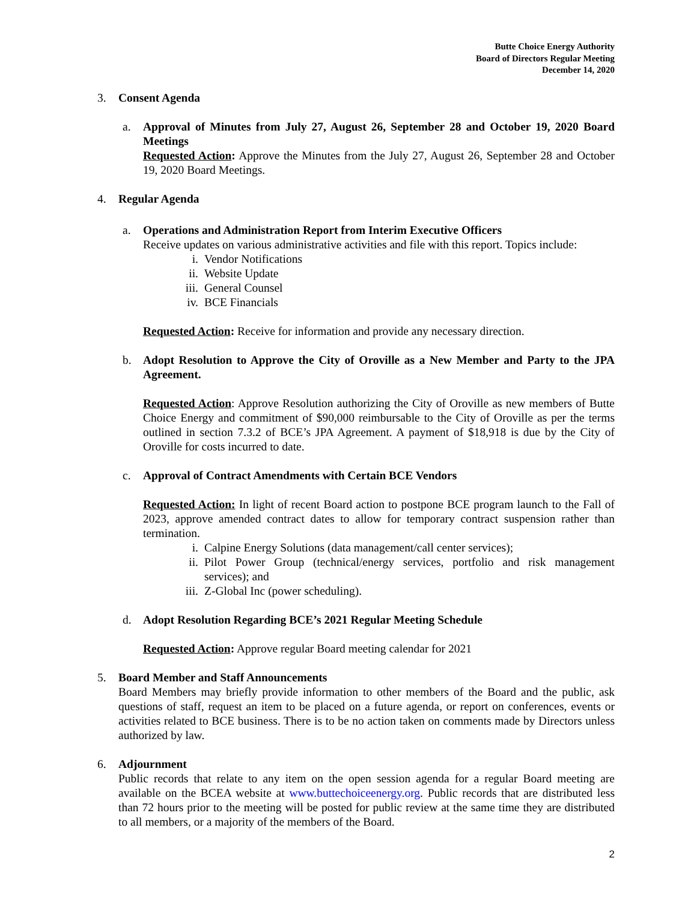Butte Choice Energy Authority
Board of Directors Regular Meeting
December 14, 2020
3. Consent Agenda
a. Approval of Minutes from July 27, August 26, September 28 and October 19, 2020 Board Meetings
Requested Action: Approve the Minutes from the July 27, August 26, September 28 and October 19, 2020 Board Meetings.
4. Regular Agenda
a. Operations and Administration Report from Interim Executive Officers
Receive updates on various administrative activities and file with this report. Topics include:
i. Vendor Notifications
ii. Website Update
iii. General Counsel
iv. BCE Financials
Requested Action: Receive for information and provide any necessary direction.
b. Adopt Resolution to Approve the City of Oroville as a New Member and Party to the JPA Agreement.
Requested Action: Approve Resolution authorizing the City of Oroville as new members of Butte Choice Energy and commitment of $90,000 reimbursable to the City of Oroville as per the terms outlined in section 7.3.2 of BCE’s JPA Agreement. A payment of $18,918 is due by the City of Oroville for costs incurred to date.
c. Approval of Contract Amendments with Certain BCE Vendors
Requested Action: In light of recent Board action to postpone BCE program launch to the Fall of 2023, approve amended contract dates to allow for temporary contract suspension rather than termination.
i. Calpine Energy Solutions (data management/call center services);
ii. Pilot Power Group (technical/energy services, portfolio and risk management services); and
iii. Z-Global Inc (power scheduling).
d. Adopt Resolution Regarding BCE’s 2021 Regular Meeting Schedule
Requested Action: Approve regular Board meeting calendar for 2021
5. Board Member and Staff Announcements
Board Members may briefly provide information to other members of the Board and the public, ask questions of staff, request an item to be placed on a future agenda, or report on conferences, events or activities related to BCE business. There is to be no action taken on comments made by Directors unless authorized by law.
6. Adjournment
Public records that relate to any item on the open session agenda for a regular Board meeting are available on the BCEA website at www.buttechoiceenergy.org. Public records that are distributed less than 72 hours prior to the meeting will be posted for public review at the same time they are distributed to all members, or a majority of the members of the Board.
2